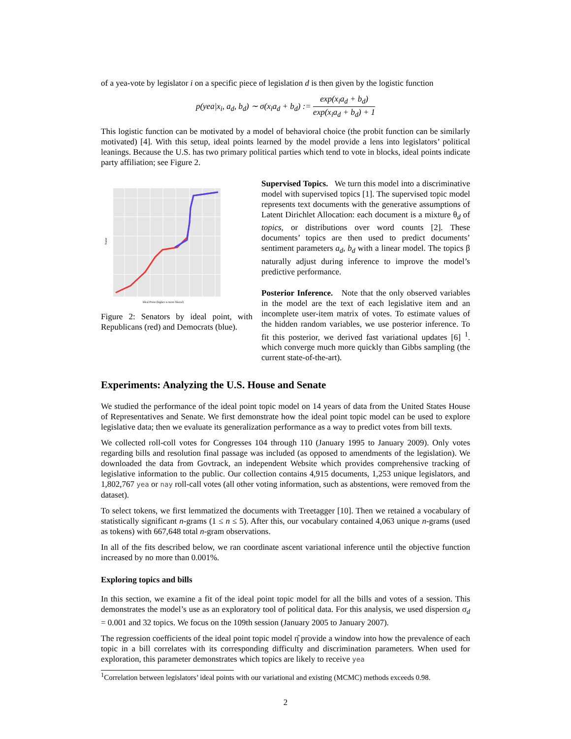of a yea-vote by legislator i on a specific piece of legislation d is then given by the logistic function
p(yea|x<sub>i</sub>, a<sub>d</sub>, b<sub>d</sub>) ∼ σ(x<sub>i</sub>a<sub>d</sub> + b<sub>d</sub>) := exp(x<sub>i</sub>a<sub>d</sub> + b<sub>d</sub>) exp(x<sub>i</sub>a<sub>d</sub> + b<sub>d</sub>) + 1
This logistic function can be motivated by a model of behavioral choice (the probit function can be similarly motivated) [4]. With this setup, ideal points learned by the model provide a lens into legislators’ political leanings. Because the U.S. has two primary political parties which tend to vote in blocks, ideal points indicate party affiliation; see Figure 2.
Name
Ideal Point (higher is more liberal)
Figure 2: Senators by ideal point, with Republicans (red) and Democrats (blue).
Supervised Topics. We turn this model into a discriminative model with supervised topics [1]. The supervised topic model represents text documents with the generative assumptions of Latent Dirichlet Allocation: each document is a mixture θ<sub>d</sub> of topics, or distributions over word counts [2]. These documents’ topics are then used to predict documents’ sentiment parameters a<sub>d</sub>, b<sub>d</sub> with a linear model. The topics β naturally adjust during inference to improve the model’s predictive performance.
Posterior Inference. Note that the only observed variables in the model are the text of each legislative item and an incomplete user-item matrix of votes. To estimate values of the hidden random variables, we use posterior inference. To fit this posterior, we derived fast variational updates [6] <sup>1</sup>. which converge much more quickly than Gibbs sampling (the current state-of-the-art).
Experiments: Analyzing the U.S. House and Senate
We studied the performance of the ideal point topic model on 14 years of data from the United States House of Representatives and Senate. We first demonstrate how the ideal point topic model can be used to explore legislative data; then we evaluate its generalization performance as a way to predict votes from bill texts.
We collected roll-coll votes for Congresses 104 through 110 (January 1995 to January 2009). Only votes regarding bills and resolution final passage was included (as opposed to amendments of the legislation). We downloaded the data from Govtrack, an independent Website which provides comprehensive tracking of legislative information to the public. Our collection contains 4,915 documents, 1,253 unique legislators, and 1,802,767 yea or nay roll-call votes (all other voting information, such as abstentions, were removed from the dataset).
To select tokens, we first lemmatized the documents with Treetagger [10]. Then we retained a vocabulary of statistically significant n-grams (1 ≤ n ≤ 5). After this, our vocabulary contained 4,063 unique n-grams (used as tokens) with 667,648 total n-gram observations.
In all of the fits described below, we ran coordinate ascent variational inference until the objective function increased by no more than 0.001%.
Exploring topics and bills
In this section, we examine a fit of the ideal point topic model for all the bills and votes of a session. This demonstrates the model’s use as an exploratory tool of political data. For this analysis, we used dispersion σ<sub>d</sub> = 0.001 and 32 topics. We focus on the 109th session (January 2005 to January 2007).
The regression coefficients of the ideal point topic model η̂ provide a window into how the prevalence of each topic in a bill correlates with its corresponding difficulty and discrimination parameters. When used for exploration, this parameter demonstrates which topics are likely to receive yea
<sup>1</sup> Correlation between legislators’ ideal points with our variational and existing (MCMC) methods exceeds 0.98.
2